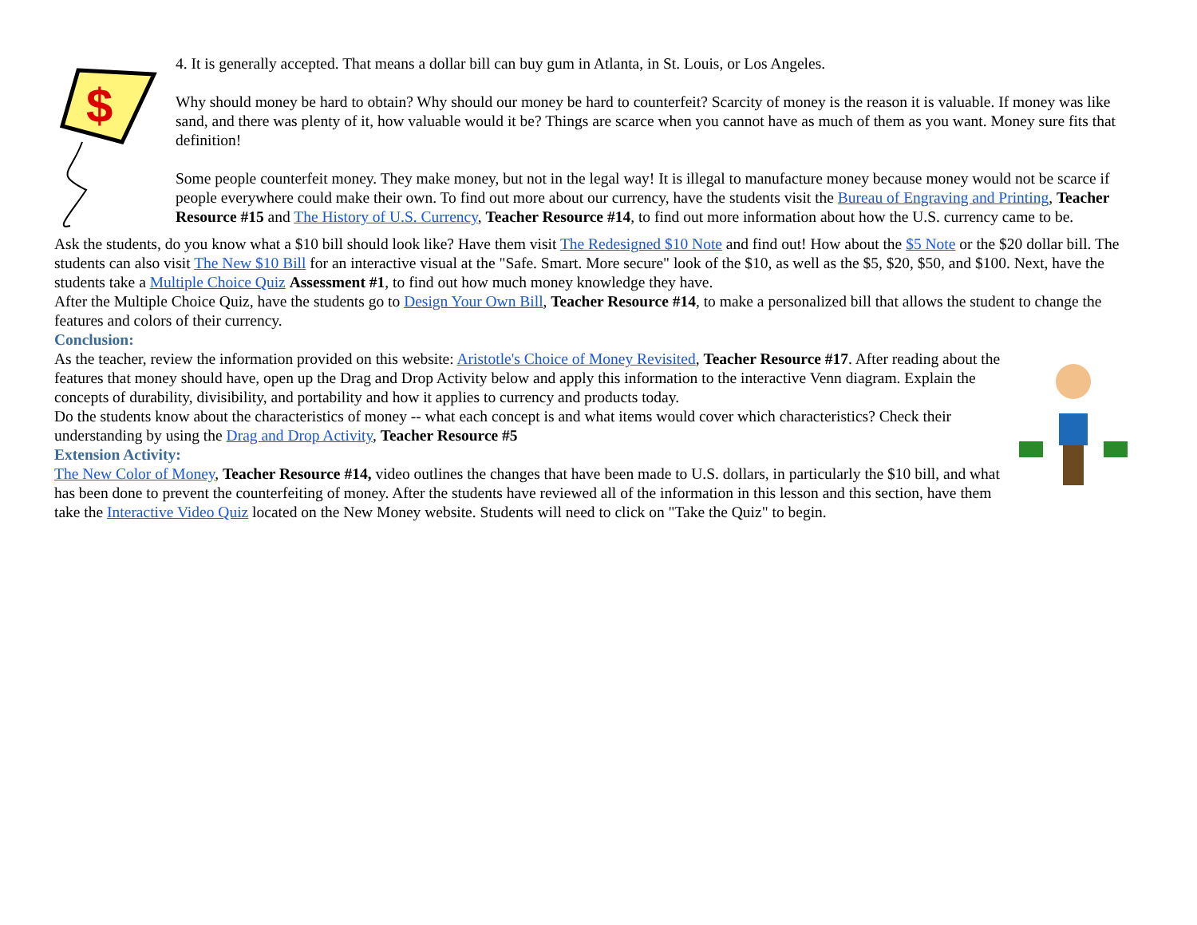$
4. It is generally accepted. That means a dollar bill can buy gum in Atlanta, in St. Louis, or Los Angeles.
Why should money be hard to obtain? Why should our money be hard to counterfeit? Scarcity of money is the reason it is valuable. If money was like sand, and there was plenty of it, how valuable would it be? Things are scarce when you cannot have as much of them as you want. Money sure fits that definition!
Some people counterfeit money. They make money, but not in the legal way! It is illegal to manufacture money because money would not be scarce if people everywhere could make their own. To find out more about our currency, have the students visit the Bureau of Engraving and Printing, Teacher Resource #15 and The History of U.S. Currency, Teacher Resource #14, to find out more information about how the U.S. currency came to be.
Ask the students, do you know what a $10 bill should look like? Have them visit The Redesigned $10 Note and find out! How about the $5 Note or the $20 dollar bill. The students can also visit The New $10 Bill for an interactive visual at the "Safe. Smart. More secure" look of the $10, as well as the $5, $20, $50, and $100. Next, have the students take a Multiple Choice Quiz Assessment #1, to find out how much money knowledge they have.
After the Multiple Choice Quiz, have the students go to Design Your Own Bill, Teacher Resource #14, to make a personalized bill that allows the student to change the features and colors of their currency.
Conclusion:
As the teacher, review the information provided on this website: Aristotle's Choice of Money Revisited, Teacher Resource #17. After reading about the features that money should have, open up the Drag and Drop Activity below and apply this information to the interactive Venn diagram. Explain the concepts of durability, divisibility, and portability and how it applies to currency and products today.
Do the students know about the characteristics of money -- what each concept is and what items would cover which characteristics? Check their understanding by using the Drag and Drop Activity, Teacher Resource #5
Extension Activity:
The New Color of Money, Teacher Resource #14, video outlines the changes that have been made to U.S. dollars, in particularly the $10 bill, and what has been done to prevent the counterfeiting of money. After the students have reviewed all of the information in this lesson and this section, have them take the Interactive Video Quiz located on the New Money website. Students will need to click on "Take the Quiz" to begin.